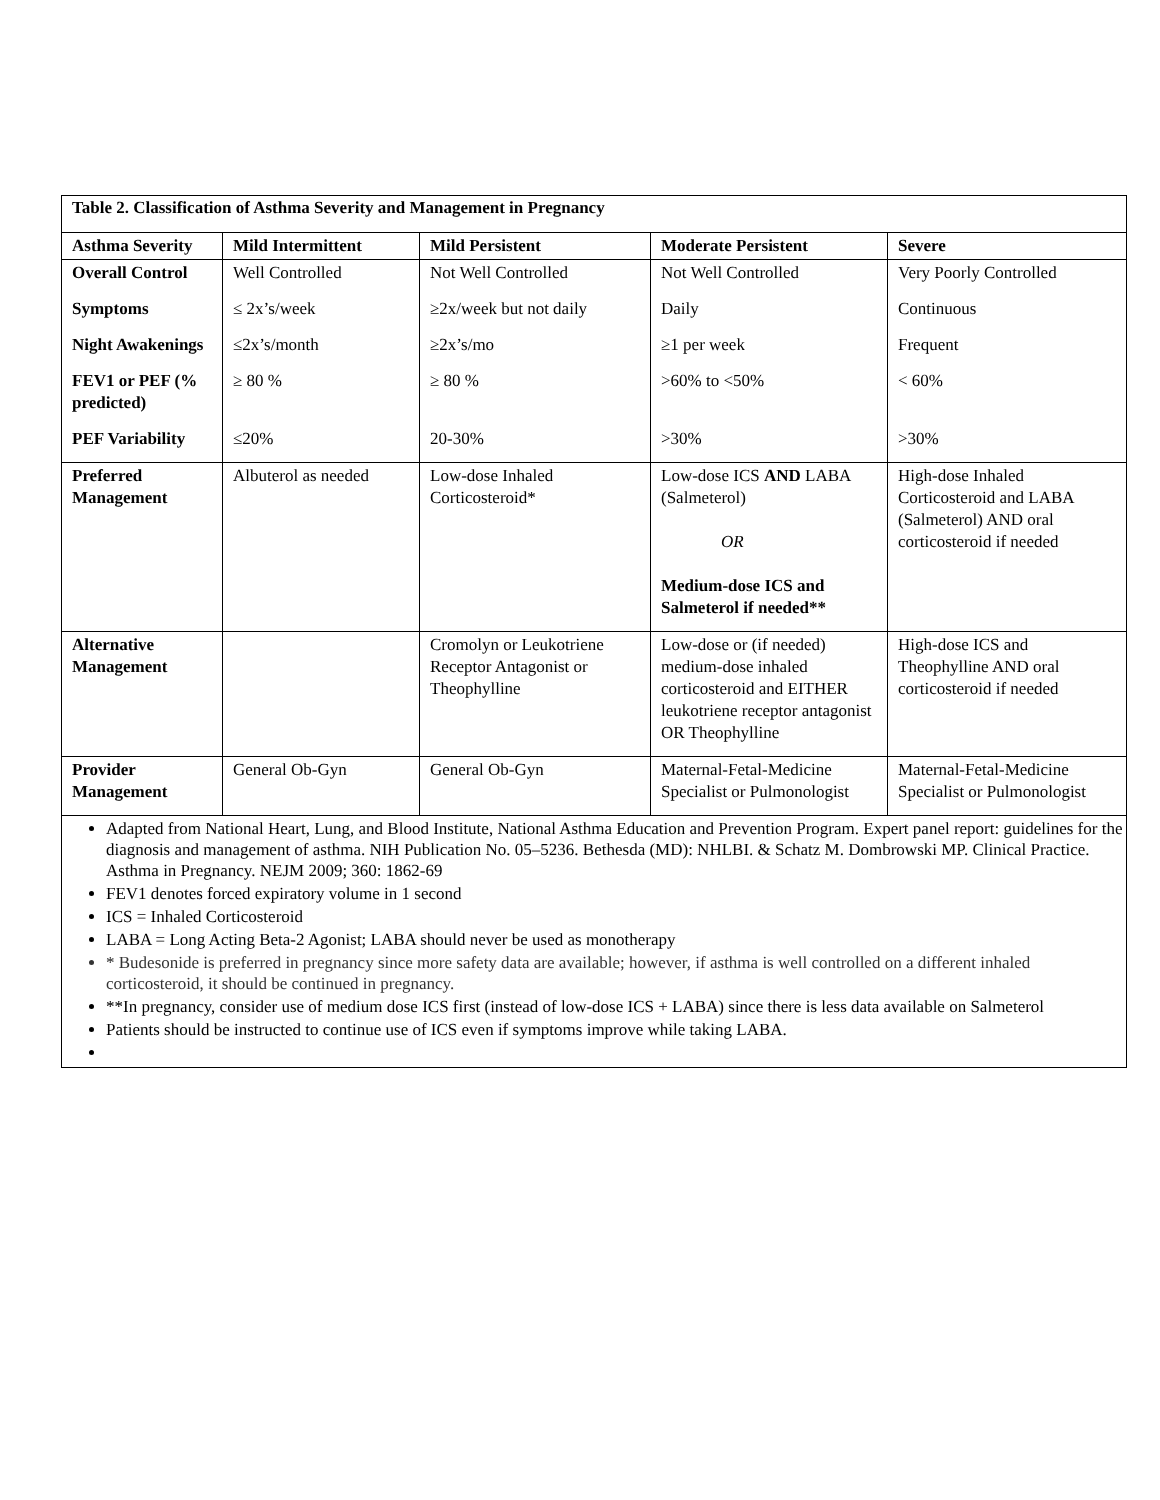Table 2. Classification of Asthma Severity and Management in Pregnancy
| Asthma Severity | Mild Intermittent | Mild Persistent | Moderate Persistent | Severe |
| --- | --- | --- | --- | --- |
| Overall Control | Well Controlled | Not Well Controlled | Not Well Controlled | Very Poorly Controlled |
| Symptoms | ≤ 2x’s/week | ≥2x/week but not daily | Daily | Continuous |
| Night Awakenings | ≤2x’s/month | ≥2x’s/mo | ≥1 per week | Frequent |
| FEV1 or PEF (% predicted) | ≥ 80 % | ≥ 80 % | >60% to <50% | < 60% |
| PEF Variability | ≤20% | 20-30% | >30% | >30% |
| Preferred Management | Albuterol as needed | Low-dose Inhaled Corticosteroid* | Low-dose ICS AND LABA (Salmeterol) OR Medium-dose ICS and Salmeterol if needed** | High-dose Inhaled Corticosteroid and LABA (Salmeterol) AND oral corticosteroid if needed |
| Alternative Management | | Cromolyn or Leukotriene Receptor Antagonist or Theophylline | Low-dose or (if needed) medium-dose inhaled corticosteroid and EITHER leukotriene receptor antagonist OR Theophylline | High-dose ICS and Theophylline AND oral corticosteroid if needed |
| Provider Management | General Ob-Gyn | General Ob-Gyn | Maternal-Fetal-Medicine Specialist or Pulmonologist | Maternal-Fetal-Medicine Specialist or Pulmonologist |
Adapted from National Heart, Lung, and Blood Institute, National Asthma Education and Prevention Program. Expert panel report: guidelines for the diagnosis and management of asthma. NIH Publication No. 05–5236. Bethesda (MD): NHLBI. & Schatz M. Dombrowski MP. Clinical Practice. Asthma in Pregnancy. NEJM 2009; 360: 1862-69
FEV1 denotes forced expiratory volume in 1 second
ICS = Inhaled Corticosteroid
LABA = Long Acting Beta-2 Agonist; LABA should never be used as monotherapy
* Budesonide is preferred in pregnancy since more safety data are available; however, if asthma is well controlled on a different inhaled corticosteroid, it should be continued in pregnancy.
**In pregnancy, consider use of medium dose ICS first (instead of low-dose ICS + LABA) since there is less data available on Salmeterol
Patients should be instructed to continue use of ICS even if symptoms improve while taking LABA.